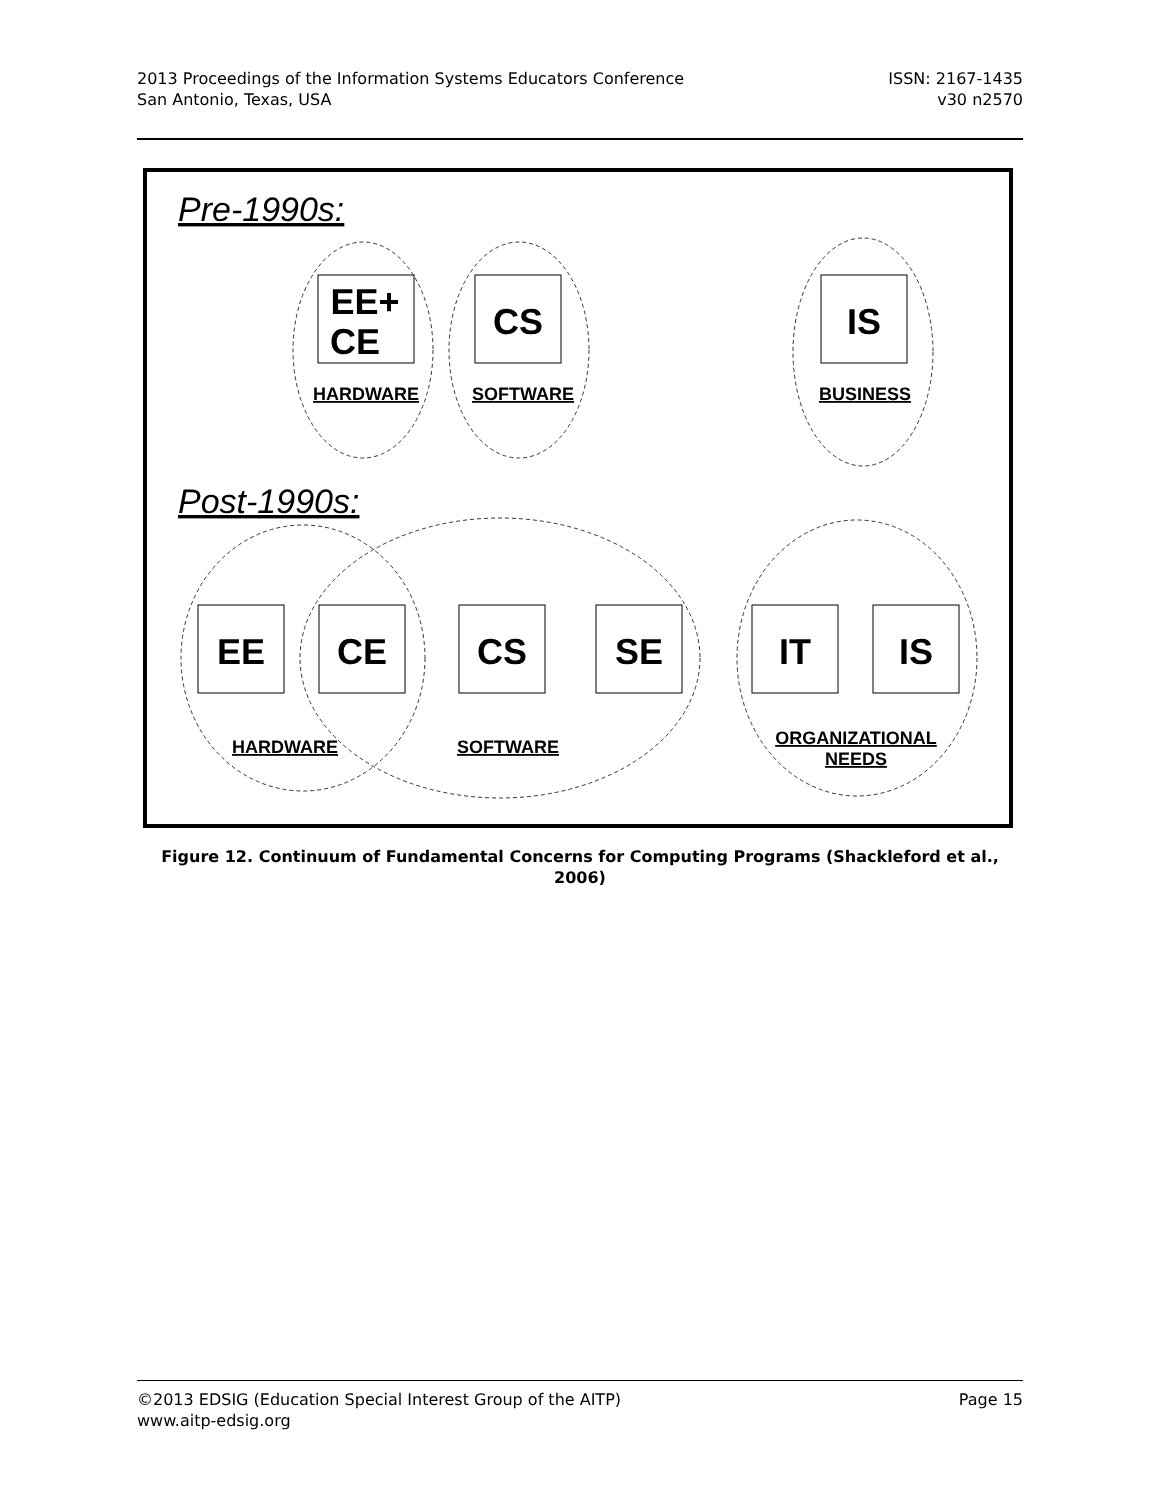2013 Proceedings of the Information Systems Educators Conference
San Antonio, Texas, USA
ISSN: 2167-1435
v30 n2570
EE+
CE
CS
IS
EE
CE
CS
SE
IT
IS
HARDWARE
SOFTWARE
BUSINESS
HARDWARE
SOFTWARE
ORGANIZATIONAL
NEEDS
Pre-1990s:
Post-1990s:
Figure 12. Continuum of Fundamental Concerns for Computing Programs (Shackleford et al., 2006)
©2013 EDSIG (Education Special Interest Group of the AITP)
www.aitp-edsig.org
Page 15